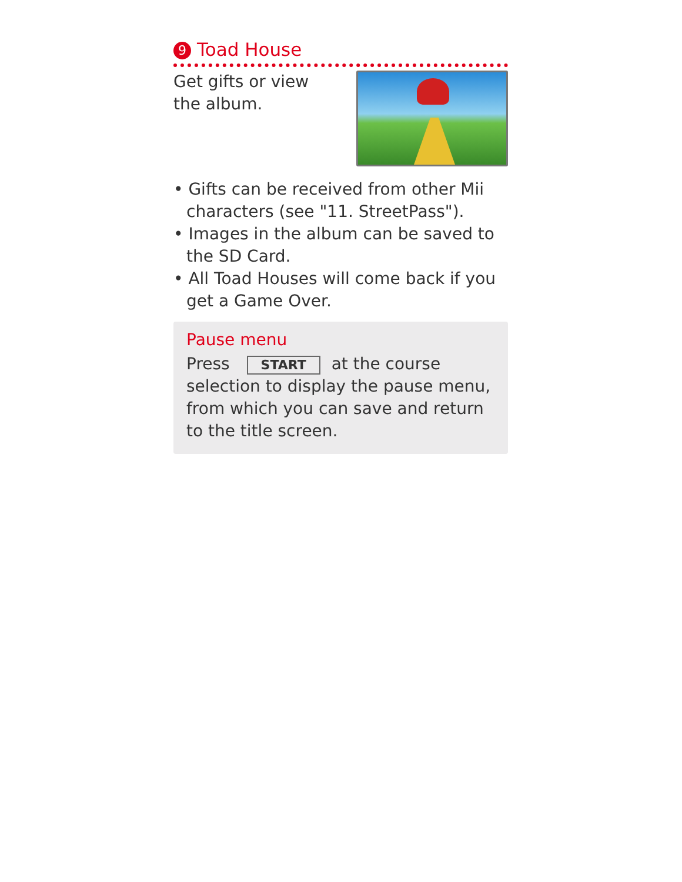9 Toad House
Get gifts or view
the album.
• Gifts can be received from other Mii characters (see "11. StreetPass").
• Images in the album can be saved to the SD Card.
• All Toad Houses will come back if you get a Game Over.
Pause menu
Press START at the course selection to display the pause menu, from which you can save and return to the title screen.